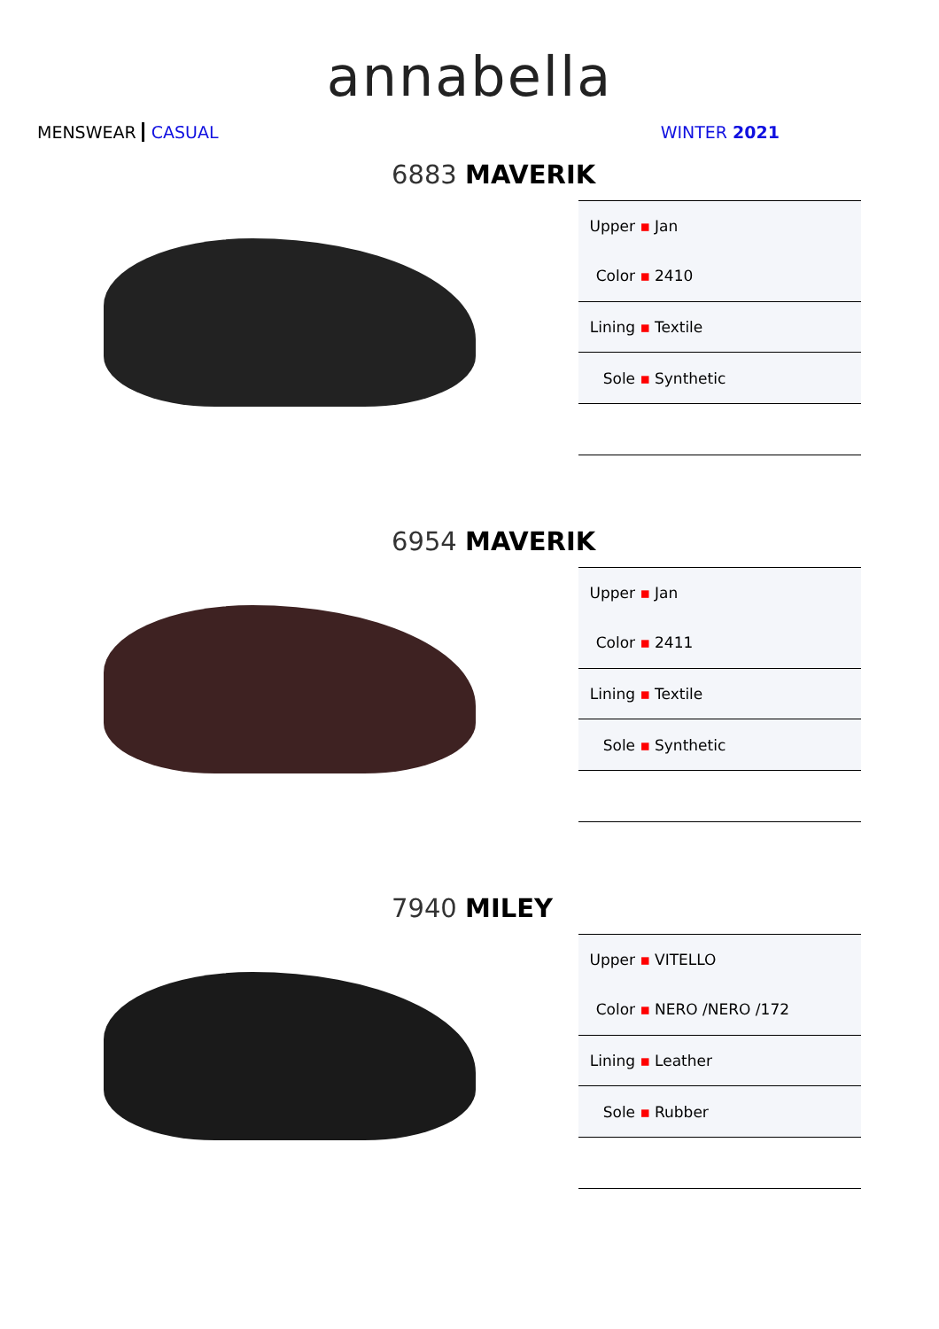annabella
MENSWEAR CASUAL WINTER 2021
6883 MAVERIK
| Upper ▪ | Jan |
| Color ▪ | 2410 |
| Lining ▪ | Textile |
| Sole ▪ | Synthetic |
6954 MAVERIK
| Upper ▪ | Jan |
| Color ▪ | 2411 |
| Lining ▪ | Textile |
| Sole ▪ | Synthetic |
7940 MILEY
| Upper ▪ | VITELLO |
| Color ▪ | NERO /NERO /172 |
| Lining ▪ | Leather |
| Sole ▪ | Rubber |